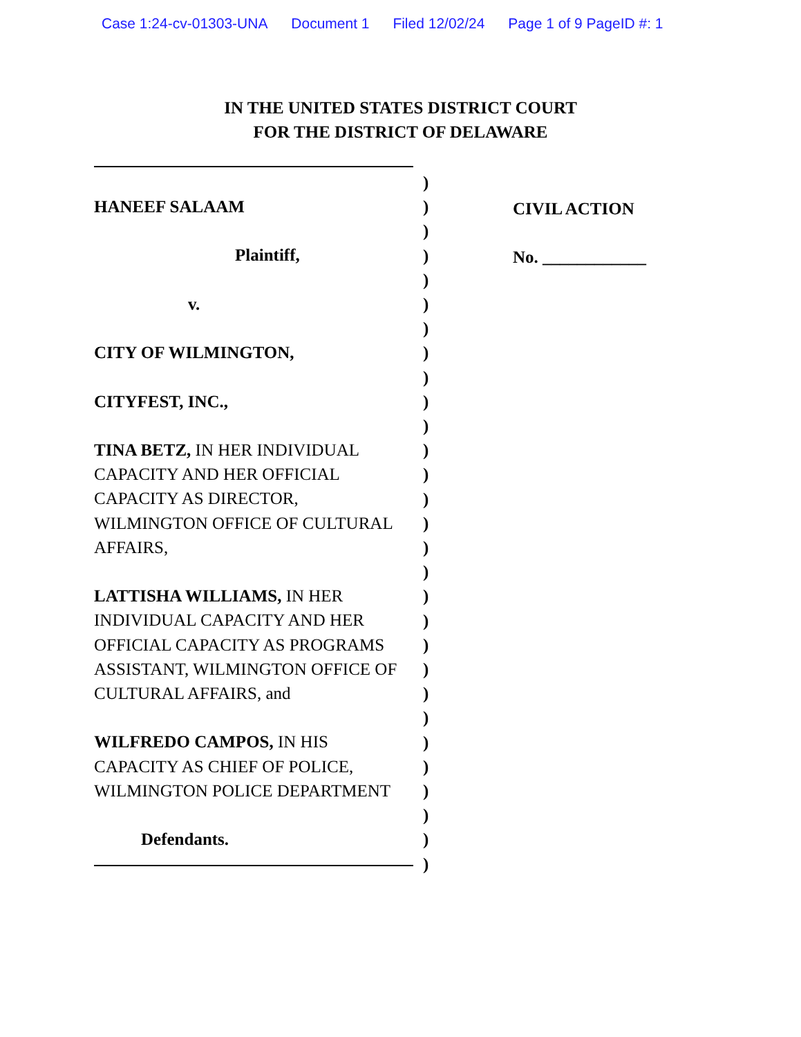Case 1:24-cv-01303-UNA Document 1 Filed 12/02/24 Page 1 of 9 PageID #: 1
IN THE UNITED STATES DISTRICT COURT
FOR THE DISTRICT OF DELAWARE
HANEEF SALAAM
Plaintiff,
v.
CITY OF WILMINGTON,
CITYFEST, INC.,
TINA BETZ, IN HER INDIVIDUAL CAPACITY AND HER OFFICIAL CAPACITY AS DIRECTOR, WILMINGTON OFFICE OF CULTURAL AFFAIRS,
LATTISHA WILLIAMS, IN HER INDIVIDUAL CAPACITY AND HER OFFICIAL CAPACITY AS PROGRAMS ASSISTANT, WILMINGTON OFFICE OF CULTURAL AFFAIRS, and
WILFREDO CAMPOS, IN HIS CAPACITY AS CHIEF OF POLICE, WILMINGTON POLICE DEPARTMENT
Defendants.
)
)
)
)
)
)
)
)
)
)
)
)
)
)
)
)
)
)
)
)
)
)
)
)
)
)
)
)
)
CIVIL ACTION
No. ____________